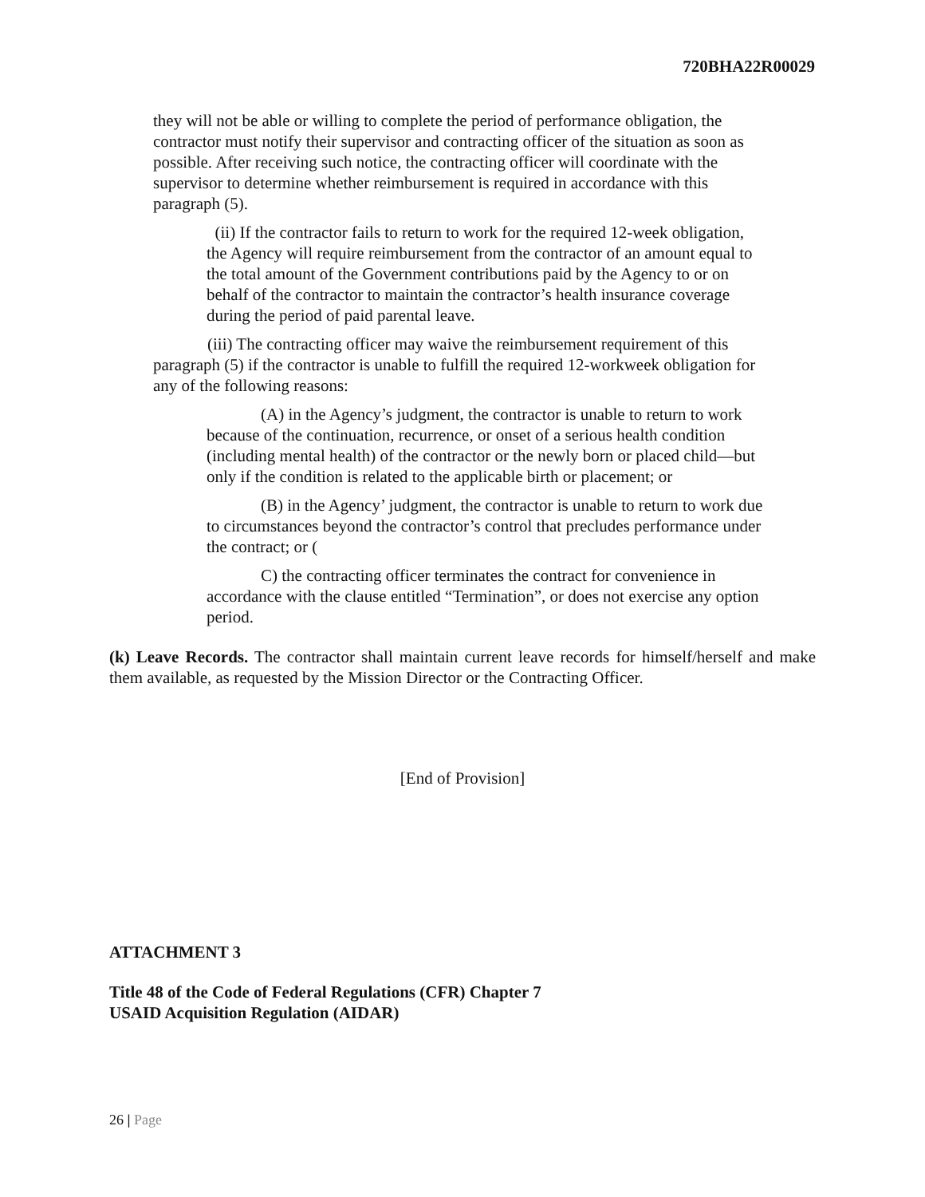720BHA22R00029
they will not be able or willing to complete the period of performance obligation, the contractor must notify their supervisor and contracting officer of the situation as soon as possible. After receiving such notice, the contracting officer will coordinate with the supervisor to determine whether reimbursement is required in accordance with this paragraph (5).
(ii) If the contractor fails to return to work for the required 12-week obligation, the Agency will require reimbursement from the contractor of an amount equal to the total amount of the Government contributions paid by the Agency to or on behalf of the contractor to maintain the contractor’s health insurance coverage during the period of paid parental leave.
(iii) The contracting officer may waive the reimbursement requirement of this paragraph (5) if the contractor is unable to fulfill the required 12-workweek obligation for any of the following reasons:
(A) in the Agency’s judgment, the contractor is unable to return to work because of the continuation, recurrence, or onset of a serious health condition (including mental health) of the contractor or the newly born or placed child—but only if the condition is related to the applicable birth or placement; or
(B) in the Agency’ judgment, the contractor is unable to return to work due to circumstances beyond the contractor’s control that precludes performance under the contract; or (
C) the contracting officer terminates the contract for convenience in accordance with the clause entitled “Termination”, or does not exercise any option period.
(k) Leave Records. The contractor shall maintain current leave records for himself/herself and make them available, as requested by the Mission Director or the Contracting Officer.
[End of Provision]
ATTACHMENT 3
Title 48 of the Code of Federal Regulations (CFR) Chapter 7
USAID Acquisition Regulation (AIDAR)
26 | Page